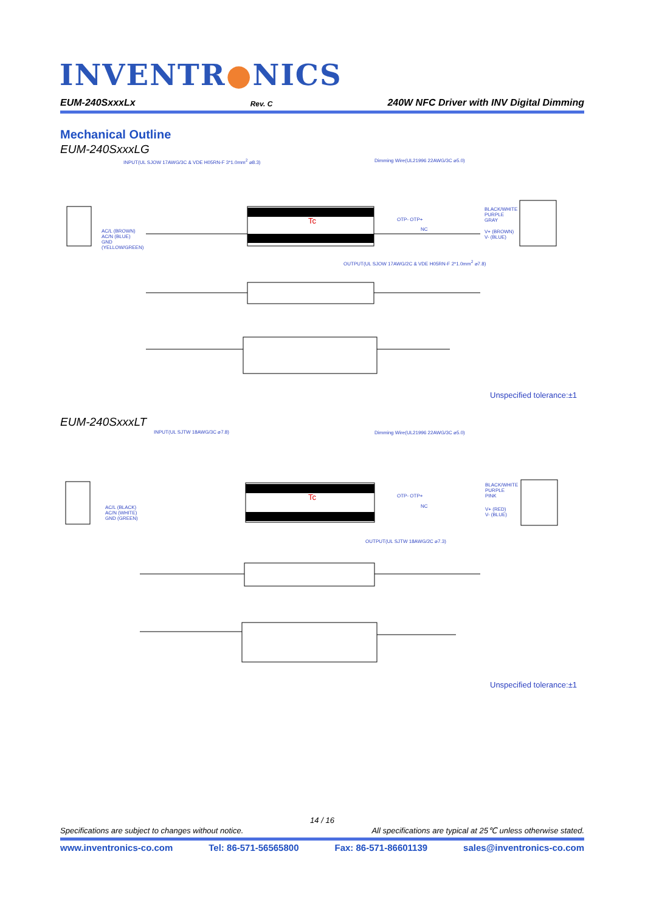INVENTR●NICS
EUM-240SxxxLx Rev. C 240W NFC Driver with INV Digital Dimming
Mechanical Outline
EUM-240SxxxLG
INPUT(UL SJOW 17AWG/3C & VDE H05RN-F 3*1.0mm<sup>2</sup> ⌀8.3)
Dimming Wire(UL21996 22AWG/3C ⌀5.0)
AC/L (BROWN)
AC/N (BLUE)
GND
(YELLOW/GREEN)
Tc OTP- OTP+
NC
BLACK/WHITE
PURPLE
GRAY
V+ (BROWN)
V- (BLUE)
OUTPUT(UL SJOW 17AWG/2C & VDE H05RN-F 2*1.0mm<sup>2</sup> ⌀7.8)
Unspecified tolerance:±1
EUM-240SxxxLT
INPUT(UL SJTW 18AWG/3C ⌀7.8)
Dimming Wire(UL21996 22AWG/3C ⌀5.0)
AC/L (BLACK)
AC/N (WHITE)
GND (GREEN)
Tc OTP- OTP+
NC
BLACK/WHITE
PURPLE
PINK
V+ (RED)
V- (BLUE)
OUTPUT(UL SJTW 18AWG/2C ⌀7.3)
Unspecified tolerance:±1
14 / 16
Specifications are subject to changes without notice. All specifications are typical at 25℃ unless otherwise stated.
www.inventronics-co.com Tel: 86-571-56565800 Fax: 86-571-86601139 sales@inventronics-co.com